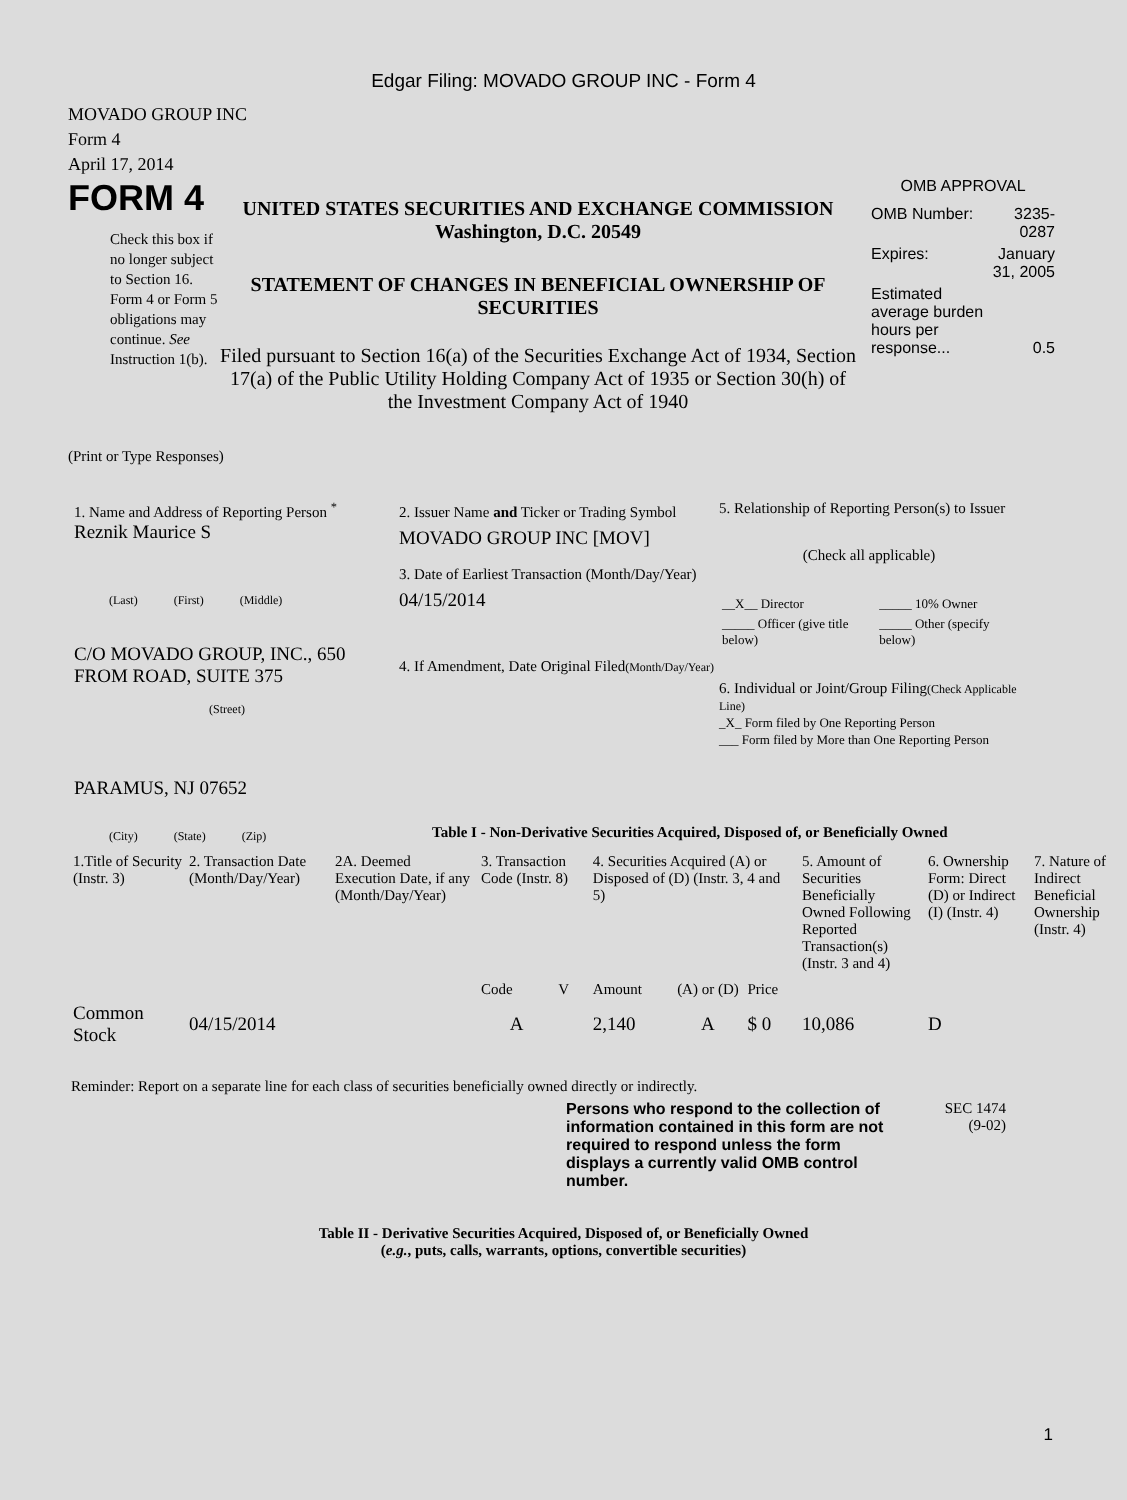Edgar Filing: MOVADO GROUP INC - Form 4
MOVADO GROUP INC
Form 4
April 17, 2014
FORM 4
Check this box if no longer subject to Section 16. Form 4 or Form 5 obligations may continue. See Instruction 1(b).
UNITED STATES SECURITIES AND EXCHANGE COMMISSION
Washington, D.C. 20549
STATEMENT OF CHANGES IN BENEFICIAL OWNERSHIP OF SECURITIES
Filed pursuant to Section 16(a) of the Securities Exchange Act of 1934, Section 17(a) of the Public Utility Holding Company Act of 1935 or Section 30(h) of the Investment Company Act of 1940
OMB APPROVAL
| OMB Number: | 3235-0287 |
| Expires: | January 31, 2005 |
| Estimated average burden hours per response... | 0.5 |
(Print or Type Responses)
1. Name and Address of Reporting Person <sup>*</sup>
Reznik Maurice S
(Last) (First) (Middle)
C/O MOVADO GROUP, INC., 650 FROM ROAD, SUITE 375
(Street)
PARAMUS, NJ 07652
(City) (State) (Zip)
2. Issuer Name and Ticker or Trading Symbol
MOVADO GROUP INC [MOV]
3. Date of Earliest Transaction (Month/Day/Year)
04/15/2014
4. If Amendment, Date Original Filed(Month/Day/Year)
5. Relationship of Reporting Person(s) to Issuer
(Check all applicable)
| __X__ Director | _____ 10% Owner |
| _____ Officer (give title below) | _____ Other (specify below) |
6. Individual or Joint/Group Filing(Check Applicable Line)
_X_ Form filed by One Reporting Person
___ Form filed by More than One Reporting Person
Table I - Non-Derivative Securities Acquired, Disposed of, or Beneficially Owned
| 1.Title of Security (Instr. 3) | 2. Transaction Date (Month/Day/Year) | 2A. Deemed Execution Date, if any (Month/Day/Year) | 3. Transaction Code (Instr. 8) | | 4. Securities Acquired (A) or Disposed of (D) (Instr. 3, 4 and 5) | | | 5. Amount of Securities Beneficially Owned Following Reported Transaction(s) (Instr. 3 and 4) | 6. Ownership Form: Direct (D) or Indirect (I) (Instr. 4) | 7. Nature of Indirect Beneficial Ownership (Instr. 4) |
| --- | --- | --- | --- | --- | --- | --- | --- | --- | --- | --- |
| | | | Code | V | Amount | (A) or (D) | Price | | | |
| Common Stock | 04/15/2014 | | A | | 2,140 | A | $ 0 | 10,086 | D | |
Reminder: Report on a separate line for each class of securities beneficially owned directly or indirectly.
Persons who respond to the collection of information contained in this form are not required to respond unless the form displays a currently valid OMB control number.
SEC 1474
(9-02)
Table II - Derivative Securities Acquired, Disposed of, or Beneficially Owned
(e.g., puts, calls, warrants, options, convertible securities)
1